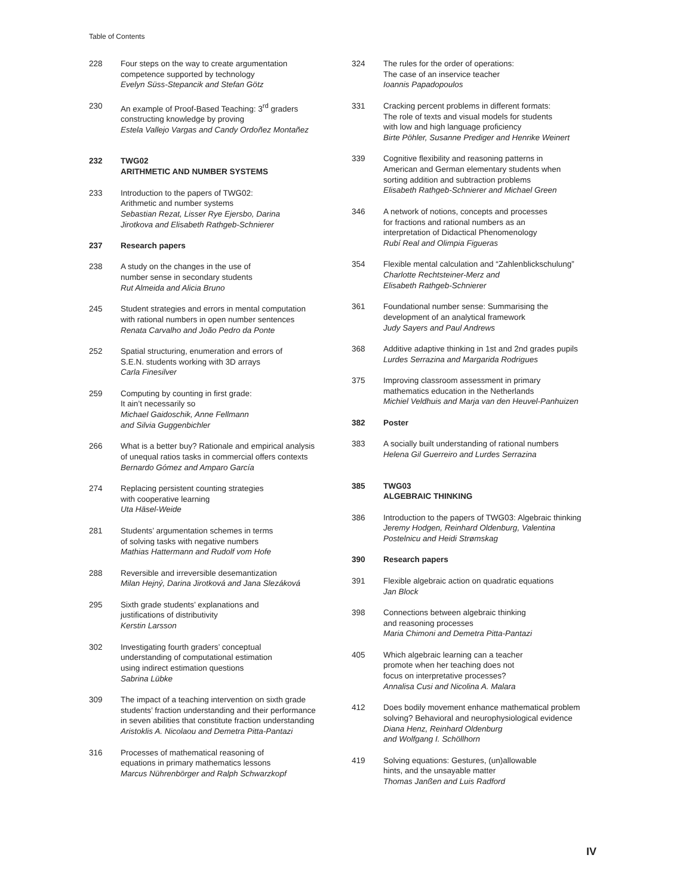Table of Contents
228 Four steps on the way to create argumentation
competence supported by technology
Evelyn Süss-Stepancik and Stefan Götz
230 An example of Proof-Based Teaching: 3<sup>rd</sup> graders
constructing knowledge by proving
Estela Vallejo Vargas and Candy Ordoñez Montañez
232 TWG02
ARITHMETIC AND NUMBER SYSTEMS
233 Introduction to the papers of TWG02:
Arithmetic and number systems
Sebastian Rezat, Lisser Rye Ejersbo, Darina
Jirotkova and Elisabeth Rathgeb-Schnierer
237 Research papers
238 A study on the changes in the use of
number sense in secondary students
Rut Almeida and Alicia Bruno
245 Student strategies and errors in mental computation
with rational numbers in open number sentences
Renata Carvalho and João Pedro da Ponte
252 Spatial structuring, enumeration and errors of
S.E.N. students working with 3D arrays
Carla Finesilver
259 Computing by counting in first grade:
It ain’t necessarily so
Michael Gaidoschik, Anne Fellmann
and Silvia Guggenbichler
266 What is a better buy? Rationale and empirical analysis
of unequal ratios tasks in commercial offers contexts
Bernardo Gómez and Amparo García
274 Replacing persistent counting strategies
with cooperative learning
Uta Häsel-Weide
281 Students’ argumentation schemes in terms
of solving tasks with negative numbers
Mathias Hattermann and Rudolf vom Hofe
288 Reversible and irreversible desemantization
Milan Hejný, Darina Jirotková and Jana Slezáková
295 Sixth grade students’ explanations and
justifications of distributivity
Kerstin Larsson
302 Investigating fourth graders’ conceptual
understanding of computational estimation
using indirect estimation questions
Sabrina Lübke
309 The impact of a teaching intervention on sixth grade
students’ fraction understanding and their performance
in seven abilities that constitute fraction understanding
Aristoklis A. Nicolaou and Demetra Pitta-Pantazi
316 Processes of mathematical reasoning of
equations in primary mathematics lessons
Marcus Nührenbörger and Ralph Schwarzkopf
324 The rules for the order of operations:
The case of an inservice teacher
Ioannis Papadopoulos
331 Cracking percent problems in different formats:
The role of texts and visual models for students
with low and high language proficiency
Birte Pöhler, Susanne Prediger and Henrike Weinert
339 Cognitive flexibility and reasoning patterns in
American and German elementary students when
sorting addition and subtraction problems
Elisabeth Rathgeb-Schnierer and Michael Green
346 A network of notions, concepts and processes
for fractions and rational numbers as an
interpretation of Didactical Phenomenology
Rubí Real and Olimpia Figueras
354 Flexible mental calculation and “Zahlenblickschulung”
Charlotte Rechtsteiner-Merz and
Elisabeth Rathgeb-Schnierer
361 Foundational number sense: Summarising the
development of an analytical framework
Judy Sayers and Paul Andrews
368 Additive adaptive thinking in 1st and 2nd grades pupils
Lurdes Serrazina and Margarida Rodrigues
375 Improving classroom assessment in primary
mathematics education in the Netherlands
Michiel Veldhuis and Marja van den Heuvel-Panhuizen
382 Poster
383 A socially built understanding of rational numbers
Helena Gil Guerreiro and Lurdes Serrazina
385 TWG03
ALGEBRAIC THINKING
386 Introduction to the papers of TWG03: Algebraic thinking
Jeremy Hodgen, Reinhard Oldenburg, Valentina
Postelnicu and Heidi Strømskag
390 Research papers
391 Flexible algebraic action on quadratic equations
Jan Block
398 Connections between algebraic thinking
and reasoning processes
Maria Chimoni and Demetra Pitta-Pantazi
405 Which algebraic learning can a teacher
promote when her teaching does not
focus on interpretative processes?
Annalisa Cusi and Nicolina A. Malara
412 Does bodily movement enhance mathematical problem
solving? Behavioral and neurophysiological evidence
Diana Henz, Reinhard Oldenburg
and Wolfgang I. Schöllhorn
419 Solving equations: Gestures, (un)allowable
hints, and the unsayable matter
Thomas Janßen and Luis Radford
IV